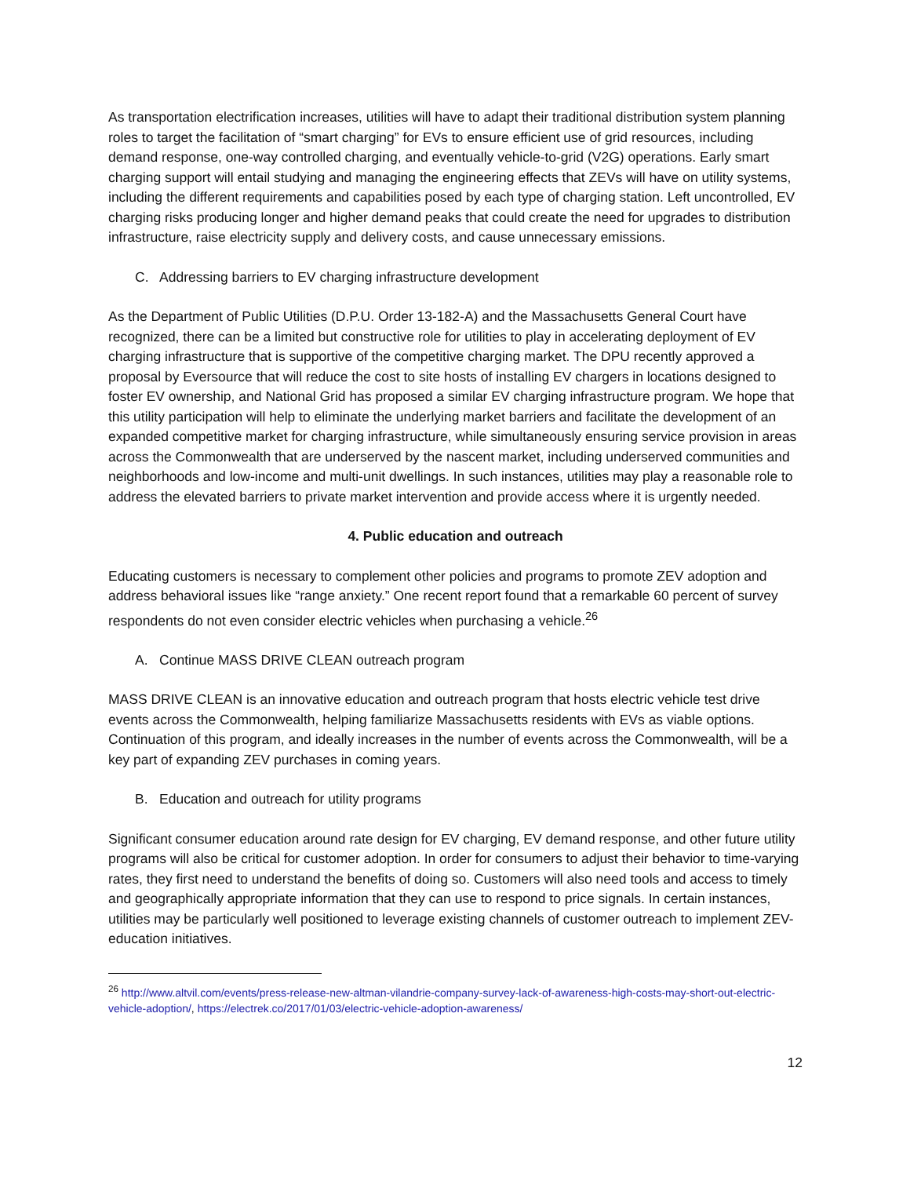As transportation electrification increases, utilities will have to adapt their traditional distribution system planning roles to target the facilitation of “smart charging” for EVs to ensure efficient use of grid resources, including demand response, one-way controlled charging, and eventually vehicle-to-grid (V2G) operations. Early smart charging support will entail studying and managing the engineering effects that ZEVs will have on utility systems, including the different requirements and capabilities posed by each type of charging station. Left uncontrolled, EV charging risks producing longer and higher demand peaks that could create the need for upgrades to distribution infrastructure, raise electricity supply and delivery costs, and cause unnecessary emissions.
C. Addressing barriers to EV charging infrastructure development
As the Department of Public Utilities (D.P.U. Order 13-182-A) and the Massachusetts General Court have recognized, there can be a limited but constructive role for utilities to play in accelerating deployment of EV charging infrastructure that is supportive of the competitive charging market. The DPU recently approved a proposal by Eversource that will reduce the cost to site hosts of installing EV chargers in locations designed to foster EV ownership, and National Grid has proposed a similar EV charging infrastructure program. We hope that this utility participation will help to eliminate the underlying market barriers and facilitate the development of an expanded competitive market for charging infrastructure, while simultaneously ensuring service provision in areas across the Commonwealth that are underserved by the nascent market, including underserved communities and neighborhoods and low-income and multi-unit dwellings. In such instances, utilities may play a reasonable role to address the elevated barriers to private market intervention and provide access where it is urgently needed.
4. Public education and outreach
Educating customers is necessary to complement other policies and programs to promote ZEV adoption and address behavioral issues like “range anxiety.” One recent report found that a remarkable 60 percent of survey respondents do not even consider electric vehicles when purchasing a vehicle.<sup>26</sup>
A. Continue MASS DRIVE CLEAN outreach program
MASS DRIVE CLEAN is an innovative education and outreach program that hosts electric vehicle test drive events across the Commonwealth, helping familiarize Massachusetts residents with EVs as viable options. Continuation of this program, and ideally increases in the number of events across the Commonwealth, will be a key part of expanding ZEV purchases in coming years.
B. Education and outreach for utility programs
Significant consumer education around rate design for EV charging, EV demand response, and other future utility programs will also be critical for customer adoption. In order for consumers to adjust their behavior to time-varying rates, they first need to understand the benefits of doing so. Customers will also need tools and access to timely and geographically appropriate information that they can use to respond to price signals. In certain instances, utilities may be particularly well positioned to leverage existing channels of customer outreach to implement ZEV-education initiatives.
<sup>26</sup> http://www.altvil.com/events/press-release-new-altman-vilandrie-company-survey-lack-of-awareness-high-costs-may-short-out-electric-vehicle-adoption/, https://electrek.co/2017/01/03/electric-vehicle-adoption-awareness/
12